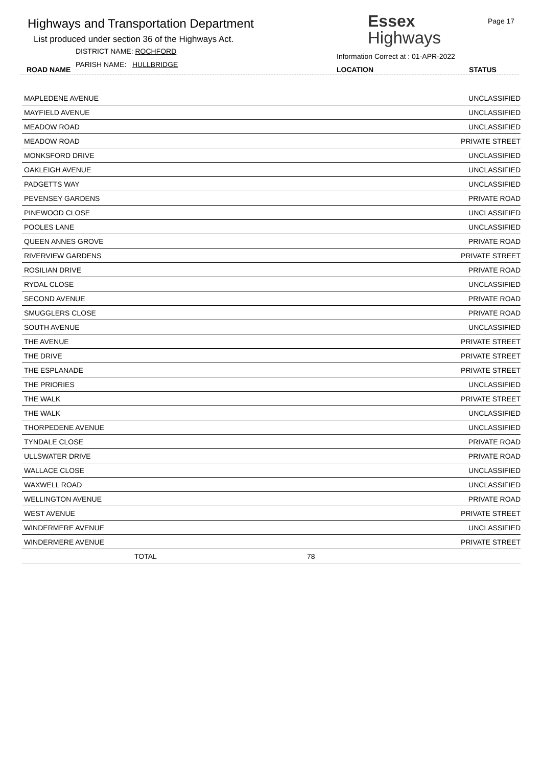Highways and Transportation Department
List produced under section 36 of the Highways Act.
DISTRICT NAME: ROCHFORD
ROAD NAME
PARISH NAME: HULLBRIDGE
Essex
Highways
Page 17
Information Correct at : 01-APR-2022
LOCATION STATUS
| MAPLEDENE AVENUE | | UNCLASSIFIED |
| MAYFIELD AVENUE | | UNCLASSIFIED |
| MEADOW ROAD | | UNCLASSIFIED |
| MEADOW ROAD | | PRIVATE STREET |
| MONKSFORD DRIVE | | UNCLASSIFIED |
| OAKLEIGH AVENUE | | UNCLASSIFIED |
| PADGETTS WAY | | UNCLASSIFIED |
| PEVENSEY GARDENS | | PRIVATE ROAD |
| PINEWOOD CLOSE | | UNCLASSIFIED |
| POOLES LANE | | UNCLASSIFIED |
| QUEEN ANNES GROVE | | PRIVATE ROAD |
| RIVERVIEW GARDENS | | PRIVATE STREET |
| ROSILIAN DRIVE | | PRIVATE ROAD |
| RYDAL CLOSE | | UNCLASSIFIED |
| SECOND AVENUE | | PRIVATE ROAD |
| SMUGGLERS CLOSE | | PRIVATE ROAD |
| SOUTH AVENUE | | UNCLASSIFIED |
| THE AVENUE | | PRIVATE STREET |
| THE DRIVE | | PRIVATE STREET |
| THE ESPLANADE | | PRIVATE STREET |
| THE PRIORIES | | UNCLASSIFIED |
| THE WALK | | PRIVATE STREET |
| THE WALK | | UNCLASSIFIED |
| THORPEDENE AVENUE | | UNCLASSIFIED |
| TYNDALE CLOSE | | PRIVATE ROAD |
| ULLSWATER DRIVE | | PRIVATE ROAD |
| WALLACE CLOSE | | UNCLASSIFIED |
| WAXWELL ROAD | | UNCLASSIFIED |
| WELLINGTON AVENUE | | PRIVATE ROAD |
| WEST AVENUE | | PRIVATE STREET |
| WINDERMERE AVENUE | | UNCLASSIFIED |
| WINDERMERE AVENUE | | PRIVATE STREET |
| TOTAL | 78 | |